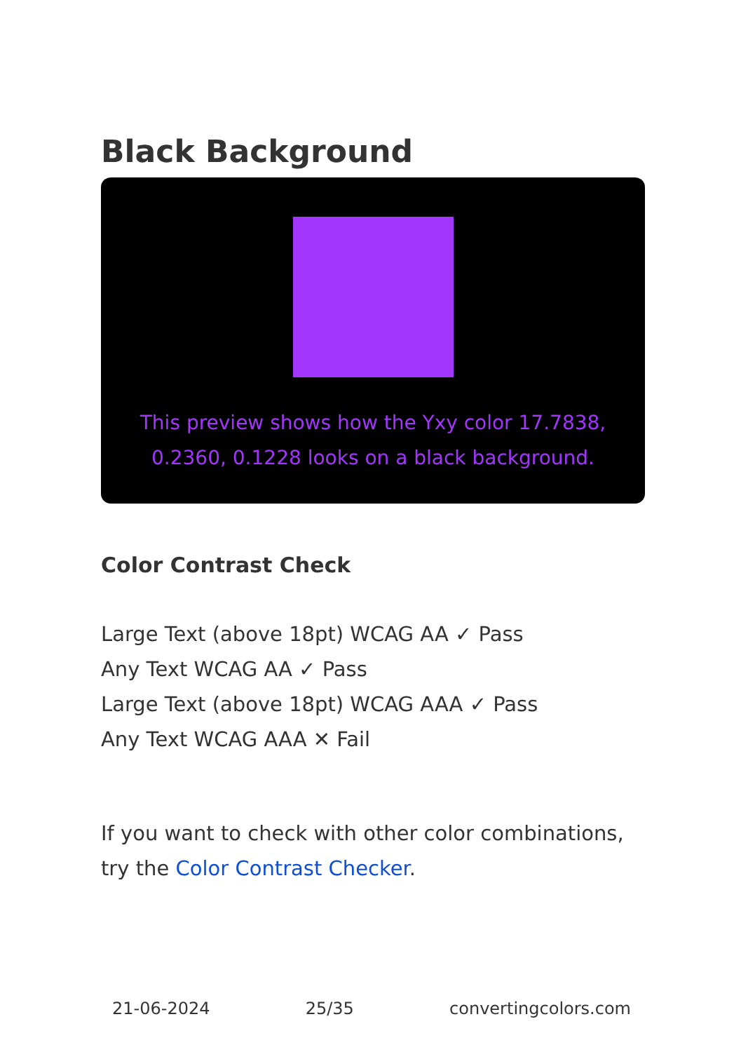Black Background
This preview shows how the Yxy color 17.7838, 0.2360, 0.1228 looks on a black background.
Color Contrast Check
Large Text (above 18pt) WCAG AA ✓ Pass
Any Text WCAG AA ✓ Pass
Large Text (above 18pt) WCAG AAA ✓ Pass
Any Text WCAG AAA ✕ Fail
If you want to check with other color combinations, try the Color Contrast Checker.
21-06-2024 25/35 convertingcolors.com